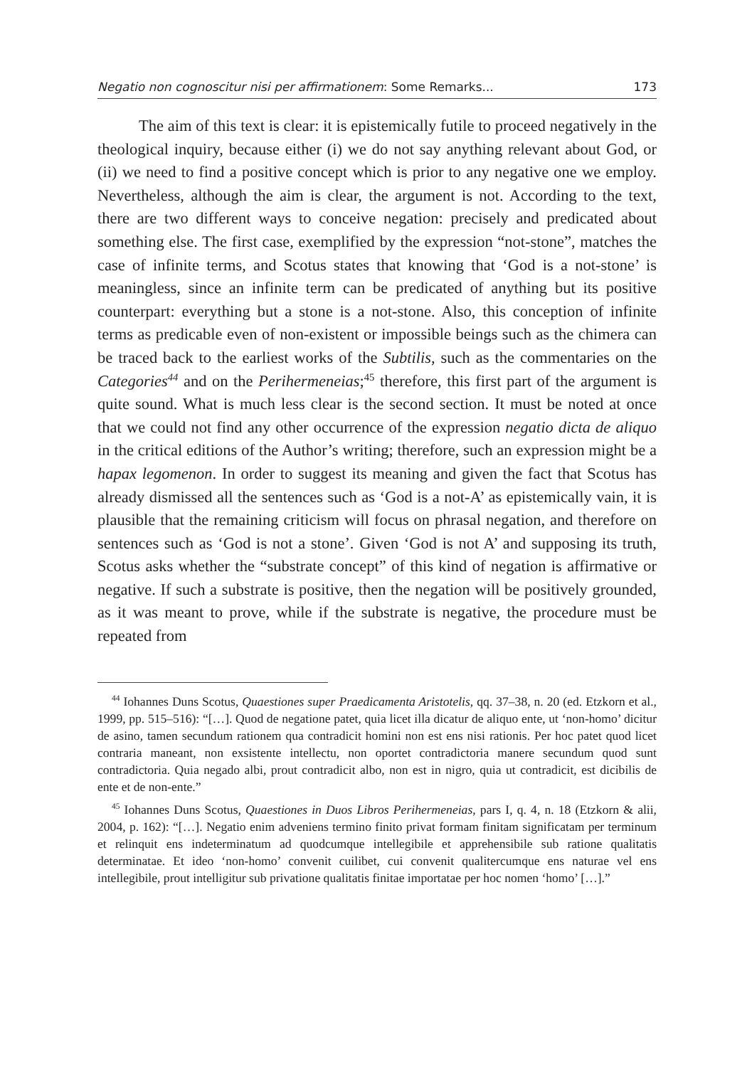Negatio non cognoscitur nisi per affirmationem: Some Remarks... 173
The aim of this text is clear: it is epistemically futile to proceed negatively in the theological inquiry, because either (i) we do not say anything relevant about God, or (ii) we need to find a positive concept which is prior to any negative one we employ. Nevertheless, although the aim is clear, the argument is not. According to the text, there are two different ways to conceive negation: precisely and predicated about something else. The first case, exemplified by the expression “not-stone”, matches the case of infinite terms, and Scotus states that knowing that ‘God is a not-stone’ is meaningless, since an infinite term can be predicated of anything but its positive counterpart: everything but a stone is a not-stone. Also, this conception of infinite terms as predicable even of non-existent or impossible beings such as the chimera can be traced back to the earliest works of the Subtilis, such as the commentaries on the Categories<sup>44</sup> and on the Perihermeneias;<sup>45</sup> therefore, this first part of the argument is quite sound. What is much less clear is the second section. It must be noted at once that we could not find any other occurrence of the expression negatio dicta de aliquo in the critical editions of the Author’s writing; therefore, such an expression might be a hapax legomenon. In order to suggest its meaning and given the fact that Scotus has already dismissed all the sentences such as ‘God is a not-A’ as epistemically vain, it is plausible that the remaining criticism will focus on phrasal negation, and therefore on sentences such as ‘God is not a stone’. Given ‘God is not A’ and supposing its truth, Scotus asks whether the “substrate concept” of this kind of negation is affirmative or negative. If such a substrate is positive, then the negation will be positively grounded, as it was meant to prove, while if the substrate is negative, the procedure must be repeated from
<sup>44</sup> Iohannes Duns Scotus, Quaestiones super Praedicamenta Aristotelis, qq. 37–38, n. 20 (ed. Etzkorn et al., 1999, pp. 515–516): “[…]. Quod de negatione patet, quia licet illa dicatur de aliquo ente, ut ‘non-homo’ dicitur de asino, tamen secundum rationem qua contradicit homini non est ens nisi rationis. Per hoc patet quod licet contraria maneant, non exsistente intellectu, non oportet contradictoria manere secundum quod sunt contradictoria. Quia negado albi, prout contradicit albo, non est in nigro, quia ut contradicit, est dicibilis de ente et de non-ente.”
<sup>45</sup> Iohannes Duns Scotus, Quaestiones in Duos Libros Perihermeneias, pars I, q. 4, n. 18 (Etzkorn & alii, 2004, p. 162): “[…]. Negatio enim adveniens termino finito privat formam finitam significatam per terminum et relinquit ens indeterminatum ad quodcumque intellegibile et apprehensibile sub ratione qualitatis determinatae. Et ideo ‘non-homo’ convenit cuilibet, cui convenit qualitercumque ens naturae vel ens intellegibile, prout intelligitur sub privatione qualitatis finitae importatae per hoc nomen ‘homo’ […].”